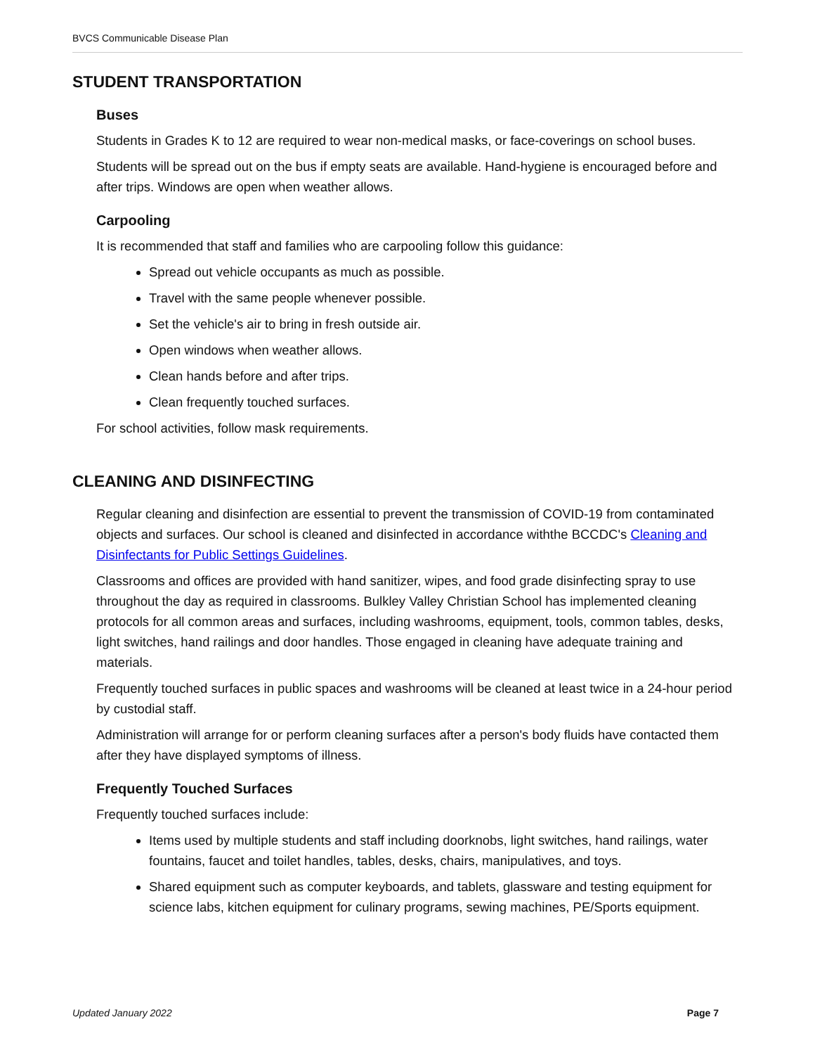BVCS Communicable Disease Plan
STUDENT TRANSPORTATION
Buses
Students in Grades K to 12 are required to wear non-medical masks, or face-coverings on school buses.
Students will be spread out on the bus if empty seats are available. Hand-hygiene is encouraged before and after trips. Windows are open when weather allows.
Carpooling
It is recommended that staff and families who are carpooling follow this guidance:
Spread out vehicle occupants as much as possible.
Travel with the same people whenever possible.
Set the vehicle's air to bring in fresh outside air.
Open windows when weather allows.
Clean hands before and after trips.
Clean frequently touched surfaces.
For school activities, follow mask requirements.
CLEANING AND DISINFECTING
Regular cleaning and disinfection are essential to prevent the transmission of COVID-19 from contaminated objects and surfaces. Our school is cleaned and disinfected in accordance withthe BCCDC's Cleaning and Disinfectants for Public Settings Guidelines.
Classrooms and offices are provided with hand sanitizer, wipes, and food grade disinfecting spray to use throughout the day as required in classrooms. Bulkley Valley Christian School has implemented cleaning protocols for all common areas and surfaces, including washrooms, equipment, tools, common tables, desks, light switches, hand railings and door handles. Those engaged in cleaning have adequate training and materials.
Frequently touched surfaces in public spaces and washrooms will be cleaned at least twice in a 24-hour period by custodial staff.
Administration will arrange for or perform cleaning surfaces after a person's body fluids have contacted them after they have displayed symptoms of illness.
Frequently Touched Surfaces
Frequently touched surfaces include:
Items used by multiple students and staff including doorknobs, light switches, hand railings, water fountains, faucet and toilet handles, tables, desks, chairs, manipulatives, and toys.
Shared equipment such as computer keyboards, and tablets, glassware and testing equipment for science labs, kitchen equipment for culinary programs, sewing machines, PE/Sports equipment.
Updated January 2022 Page 7